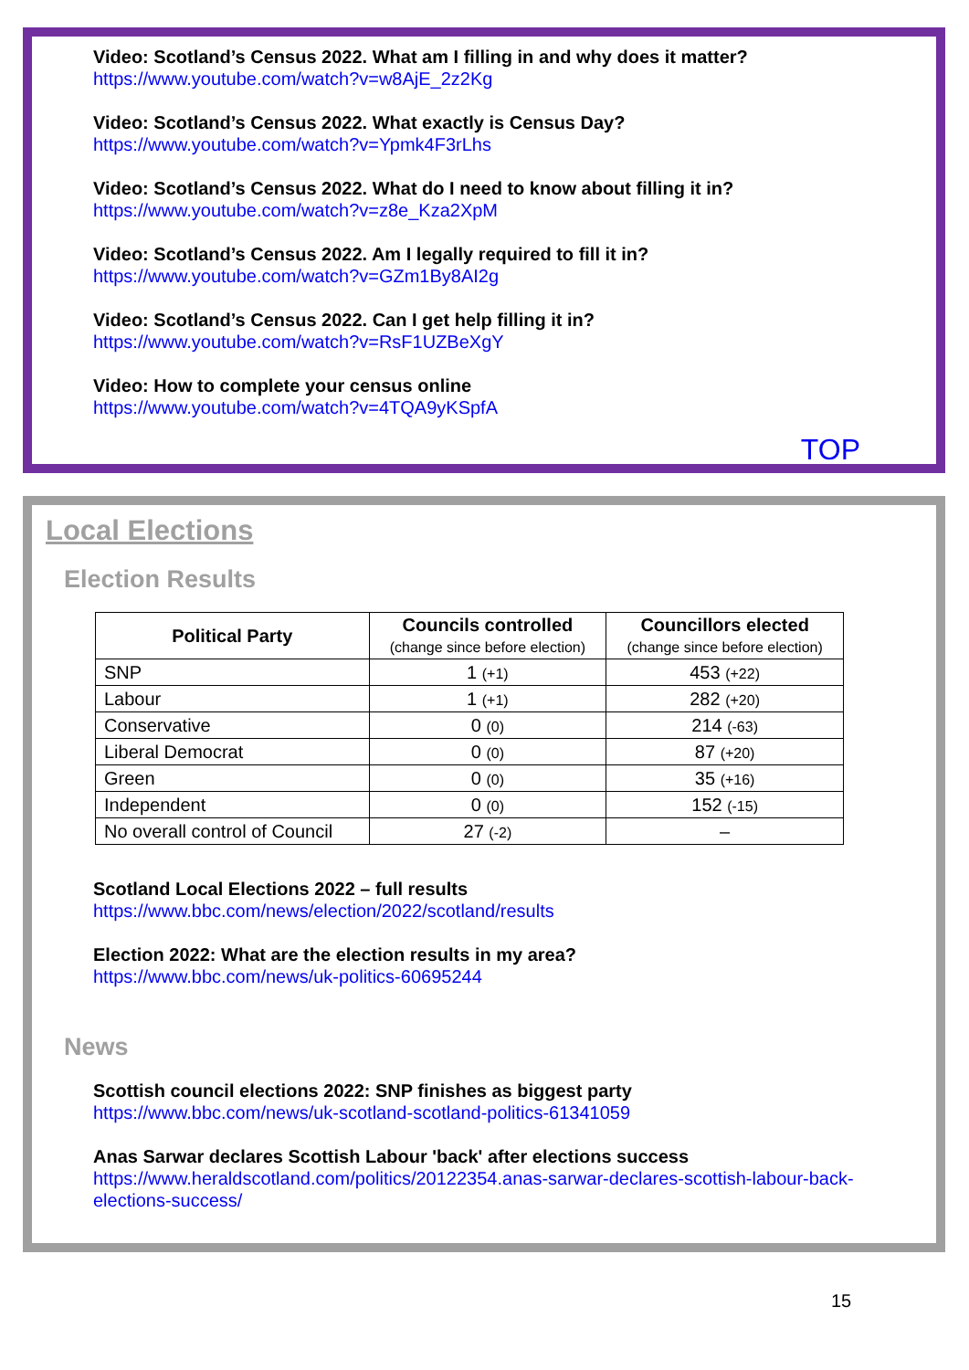Video: Scotland’s Census 2022. What am I filling in and why does it matter?
https://www.youtube.com/watch?v=w8AjE_2z2Kg
Video: Scotland’s Census 2022. What exactly is Census Day?
https://www.youtube.com/watch?v=Ypmk4F3rLhs
Video: Scotland’s Census 2022. What do I need to know about filling it in?
https://www.youtube.com/watch?v=z8e_Kza2XpM
Video: Scotland’s Census 2022. Am I legally required to fill it in?
https://www.youtube.com/watch?v=GZm1By8AI2g
Video: Scotland’s Census 2022. Can I get help filling it in?
https://www.youtube.com/watch?v=RsF1UZBeXgY
Video: How to complete your census online
https://www.youtube.com/watch?v=4TQA9yKSpfA
TOP
Local Elections
Election Results
| Political Party | Councils controlled (change since before election) | Councillors elected (change since before election) |
| --- | --- | --- |
| SNP | 1 (+1) | 453 (+22) |
| Labour | 1 (+1) | 282 (+20) |
| Conservative | 0 (0) | 214 (-63) |
| Liberal Democrat | 0 (0) | 87 (+20) |
| Green | 0 (0) | 35 (+16) |
| Independent | 0 (0) | 152 (-15) |
| No overall control of Council | 27 (-2) | – |
Scotland Local Elections 2022 – full results
https://www.bbc.com/news/election/2022/scotland/results
Election 2022: What are the election results in my area?
https://www.bbc.com/news/uk-politics-60695244
News
Scottish council elections 2022: SNP finishes as biggest party
https://www.bbc.com/news/uk-scotland-scotland-politics-61341059
Anas Sarwar declares Scottish Labour 'back' after elections success
https://www.heraldscotland.com/politics/20122354.anas-sarwar-declares-scottish-labour-back-elections-success/
15